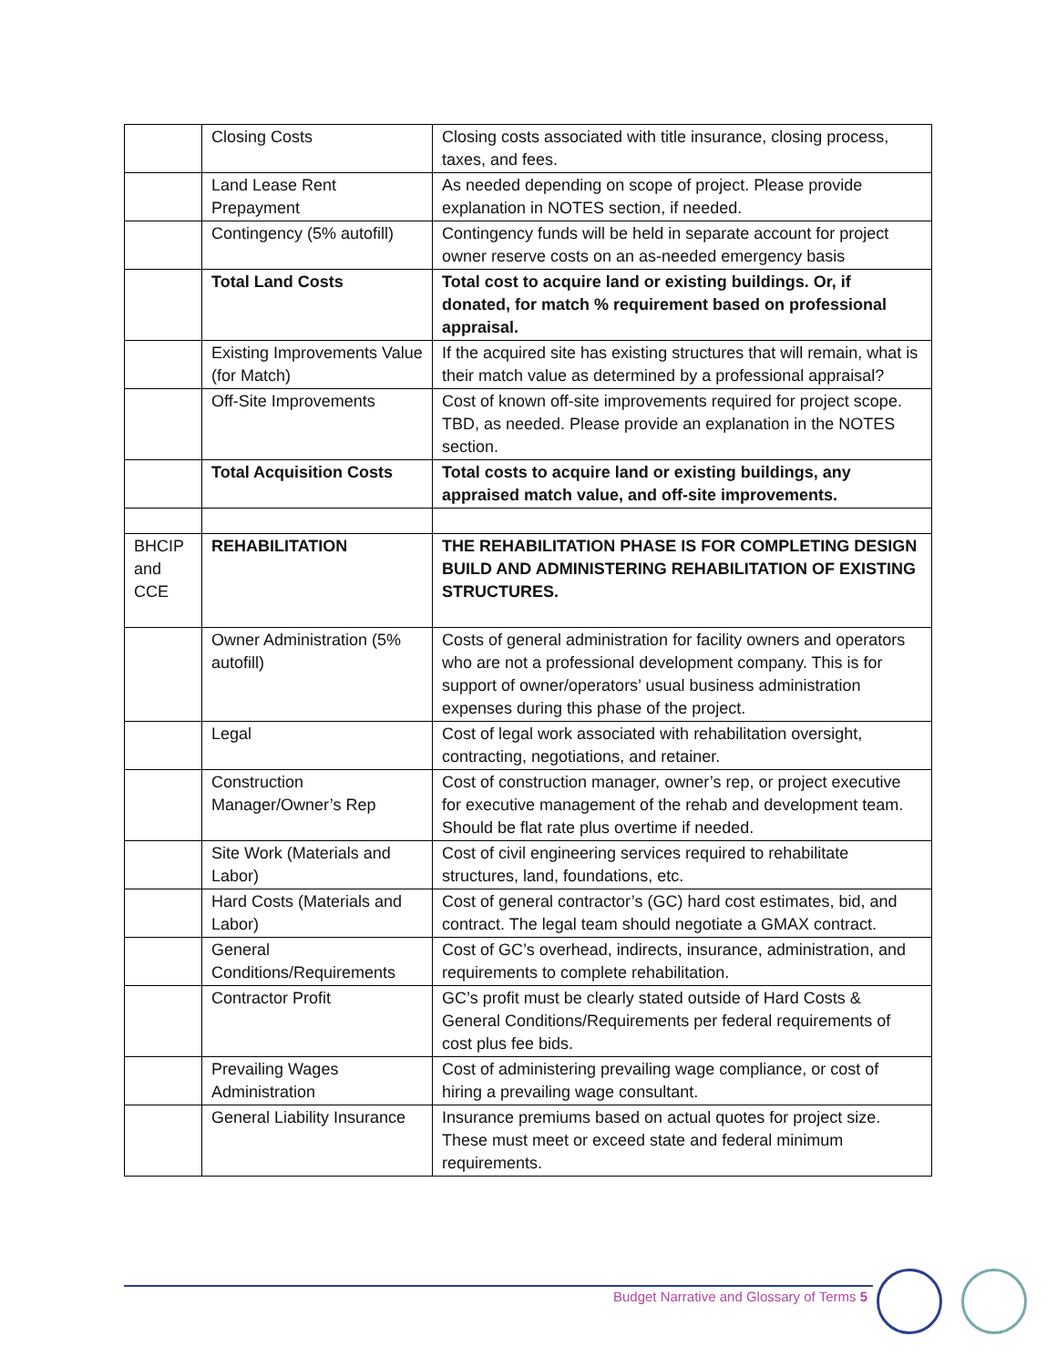| | Closing Costs | Closing costs associated with title insurance, closing process, taxes, and fees. |
| | Land Lease Rent Prepayment | As needed depending on scope of project. Please provide explanation in NOTES section, if needed. |
| | Contingency (5% autofill) | Contingency funds will be held in separate account for project owner reserve costs on an as-needed emergency basis |
| | Total Land Costs | Total cost to acquire land or existing buildings. Or, if donated, for match % requirement based on professional appraisal. |
| | Existing Improvements Value (for Match) | If the acquired site has existing structures that will remain, what is their match value as determined by a professional appraisal? |
| | Off-Site Improvements | Cost of known off-site improvements required for project scope. TBD, as needed. Please provide an explanation in the NOTES section. |
| | Total Acquisition Costs | Total costs to acquire land or existing buildings, any appraised match value, and off-site improvements. |
| BHCIP and CCE | REHABILITATION | THE REHABILITATION PHASE IS FOR COMPLETING DESIGN BUILD AND ADMINISTERING REHABILITATION OF EXISTING STRUCTURES. |
| | Owner Administration (5% autofill) | Costs of general administration for facility owners and operators who are not a professional development company. This is for support of owner/operators’ usual business administration expenses during this phase of the project. |
| | Legal | Cost of legal work associated with rehabilitation oversight, contracting, negotiations, and retainer. |
| | Construction Manager/Owner’s Rep | Cost of construction manager, owner’s rep, or project executive for executive management of the rehab and development team. Should be flat rate plus overtime if needed. |
| | Site Work (Materials and Labor) | Cost of civil engineering services required to rehabilitate structures, land, foundations, etc. |
| | Hard Costs (Materials and Labor) | Cost of general contractor’s (GC) hard cost estimates, bid, and contract. The legal team should negotiate a GMAX contract. |
| | General Conditions/Requirements | Cost of GC’s overhead, indirects, insurance, administration, and requirements to complete rehabilitation. |
| | Contractor Profit | GC’s profit must be clearly stated outside of Hard Costs & General Conditions/Requirements per federal requirements of cost plus fee bids. |
| | Prevailing Wages Administration | Cost of administering prevailing wage compliance, or cost of hiring a prevailing wage consultant. |
| | General Liability Insurance | Insurance premiums based on actual quotes for project size. These must meet or exceed state and federal minimum requirements. |
Budget Narrative and Glossary of Terms 5